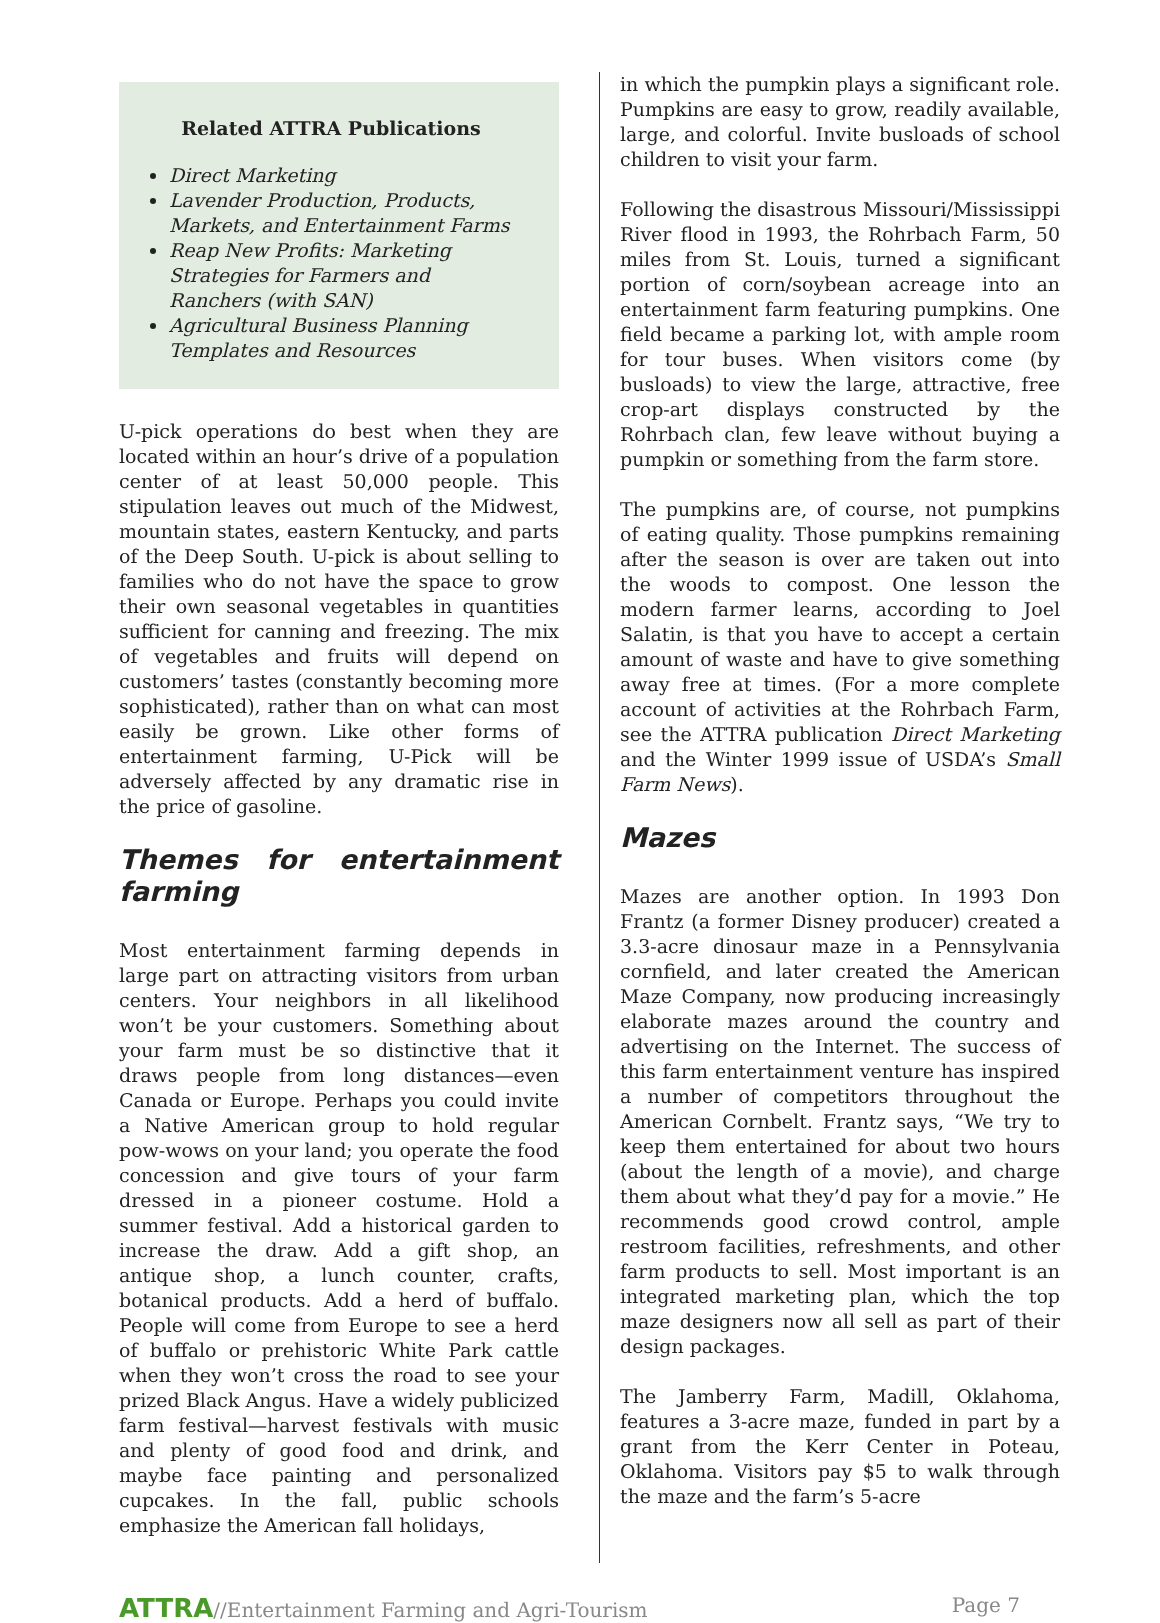Related ATTRA Publications
Direct Marketing
Lavender Production, Products, Markets, and Entertainment Farms
Reap New Profits: Marketing Strategies for Farmers and Ranchers (with SAN)
Agricultural Business Planning Templates and Resources
U-pick operations do best when they are located within an hour’s drive of a population center of at least 50,000 people. This stipulation leaves out much of the Midwest, mountain states, eastern Kentucky, and parts of the Deep South. U-pick is about selling to families who do not have the space to grow their own seasonal vegetables in quantities sufficient for canning and freezing. The mix of vegetables and fruits will depend on customers’ tastes (constantly becoming more sophisticated), rather than on what can most easily be grown. Like other forms of entertainment farming, U-Pick will be adversely affected by any dramatic rise in the price of gasoline.
Themes for entertainment farming
Most entertainment farming depends in large part on attracting visitors from urban centers. Your neighbors in all likelihood won’t be your customers. Something about your farm must be so distinctive that it draws people from long distances—even Canada or Europe. Perhaps you could invite a Native American group to hold regular pow-wows on your land; you operate the food concession and give tours of your farm dressed in a pioneer costume. Hold a summer festival. Add a historical garden to increase the draw. Add a gift shop, an antique shop, a lunch counter, crafts, botanical products. Add a herd of buffalo. People will come from Europe to see a herd of buffalo or prehistoric White Park cattle when they won’t cross the road to see your prized Black Angus. Have a widely publicized farm festival—harvest festivals with music and plenty of good food and drink, and maybe face painting and personalized cupcakes. In the fall, public schools emphasize the American fall holidays,
in which the pumpkin plays a significant role. Pumpkins are easy to grow, readily available, large, and colorful. Invite busloads of school children to visit your farm.
Following the disastrous Missouri/Mississippi River flood in 1993, the Rohrbach Farm, 50 miles from St. Louis, turned a significant portion of corn/soybean acreage into an entertainment farm featuring pumpkins. One field became a parking lot, with ample room for tour buses. When visitors come (by busloads) to view the large, attractive, free crop-art displays constructed by the Rohrbach clan, few leave without buying a pumpkin or something from the farm store.
The pumpkins are, of course, not pumpkins of eating quality. Those pumpkins remaining after the season is over are taken out into the woods to compost. One lesson the modern farmer learns, according to Joel Salatin, is that you have to accept a certain amount of waste and have to give something away free at times. (For a more complete account of activities at the Rohrbach Farm, see the ATTRA publication Direct Marketing and the Winter 1999 issue of USDA’s Small Farm News).
Mazes
Mazes are another option. In 1993 Don Frantz (a former Disney producer) created a 3.3-acre dinosaur maze in a Pennsylvania cornfield, and later created the American Maze Company, now producing increasingly elaborate mazes around the country and advertising on the Internet. The success of this farm entertainment venture has inspired a number of competitors throughout the American Cornbelt. Frantz says, “We try to keep them entertained for about two hours (about the length of a movie), and charge them about what they’d pay for a movie.” He recommends good crowd control, ample restroom facilities, refreshments, and other farm products to sell. Most important is an integrated marketing plan, which the top maze designers now all sell as part of their design packages.
The Jamberry Farm, Madill, Oklahoma, features a 3-acre maze, funded in part by a grant from the Kerr Center in Poteau, Oklahoma. Visitors pay $5 to walk through the maze and the farm’s 5-acre
ATTRA//Entertainment Farming and Agri-Tourism
Page 7